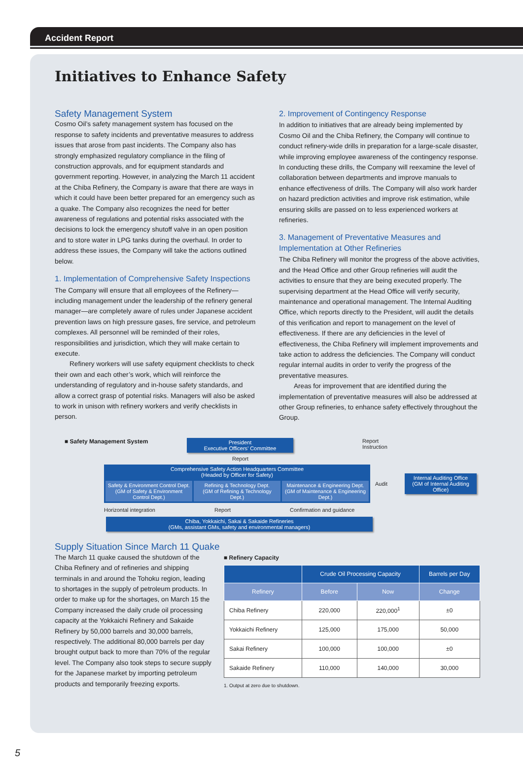Accident Report
Initiatives to Enhance Safety
Safety Management System
Cosmo Oil’s safety management system has focused on the response to safety incidents and preventative measures to address issues that arose from past incidents. The Company also has strongly emphasized regulatory compliance in the filing of construction approvals, and for equipment standards and government reporting. However, in analyzing the March 11 accident at the Chiba Refinery, the Company is aware that there are ways in which it could have been better prepared for an emergency such as a quake. The Company also recognizes the need for better awareness of regulations and potential risks associated with the decisions to lock the emergency shutoff valve in an open position and to store water in LPG tanks during the overhaul. In order to address these issues, the Company will take the actions outlined below.
1. Implementation of Comprehensive Safety Inspections
The Company will ensure that all employees of the Refinery—including management under the leadership of the refinery general manager—are completely aware of rules under Japanese accident prevention laws on high pressure gases, fire service, and petroleum complexes. All personnel will be reminded of their roles, responsibilities and jurisdiction, which they will make certain to execute.
Refinery workers will use safety equipment checklists to check their own and each other’s work, which will reinforce the understanding of regulatory and in-house safety standards, and allow a correct grasp of potential risks. Managers will also be asked to work in unison with refinery workers and verify checklists in person.
2. Improvement of Contingency Response
In addition to initiatives that are already being implemented by Cosmo Oil and the Chiba Refinery, the Company will continue to conduct refinery-wide drills in preparation for a large-scale disaster, while improving employee awareness of the contingency response. In conducting these drills, the Company will reexamine the level of collaboration between departments and improve manuals to enhance effectiveness of drills. The Company will also work harder on hazard prediction activities and improve risk estimation, while ensuring skills are passed on to less experienced workers at refineries.
3. Management of Preventative Measures and Implementation at Other Refineries
The Chiba Refinery will monitor the progress of the above activities, and the Head Office and other Group refineries will audit the activities to ensure that they are being executed properly. The supervising department at the Head Office will verify security, maintenance and operational management. The Internal Auditing Office, which reports directly to the President, will audit the details of this verification and report to management on the level of effectiveness. If there are any deficiencies in the level of effectiveness, the Chiba Refinery will implement improvements and take action to address the deficiencies. The Company will conduct regular internal audits in order to verify the progress of the preventative measures.
Areas for improvement that are identified during the implementation of preventative measures will also be addressed at other Group refineries, to enhance safety effectively throughout the Group.
■ Safety Management System
President
Executive Officers’ Committee
Report
Instruction
Report
Comprehensive Safety Action Headquarters Committee
(Headed by Officer for Safety)
Safety & Environment Control Dept.
(GM of Safety & Environment Control Dept.)
Refining & Technology Dept.
(GM of Refining & Technology Dept.)
Maintenance & Engineering Dept.
(GM of Maintenance & Engineering Dept.)
Audit
Internal Auditing Office
(GM of Internal Auditing Office)
Horizontal integration Report Confirmation and guidance
Chiba, Yokkaichi, Sakai & Sakaide Refineries
(GMs, assistant GMs, safety and environmental managers)
Supply Situation Since March 11 Quake
The March 11 quake caused the shutdown of the Chiba Refinery and of refineries and shipping terminals in and around the Tohoku region, leading to shortages in the supply of petroleum products. In order to make up for the shortages, on March 15 the Company increased the daily crude oil processing capacity at the Yokkaichi Refinery and Sakaide Refinery by 50,000 barrels and 30,000 barrels, respectively. The additional 80,000 barrels per day brought output back to more than 70% of the regular level. The Company also took steps to secure supply for the Japanese market by importing petroleum products and temporarily freezing exports.
■ Refinery Capacity
| | Crude Oil Processing Capacity | | Barrels per Day |
| --- | --- | --- | --- |
| Refinery | Before | Now | Change |
| Chiba Refinery | 220,000 | 220,000<sup>1</sup> | ±0 |
| Yokkaichi Refinery | 125,000 | 175,000 | 50,000 |
| Sakai Refinery | 100,000 | 100,000 | ±0 |
| Sakaide Refinery | 110,000 | 140,000 | 30,000 |
1. Output at zero due to shutdown.
5